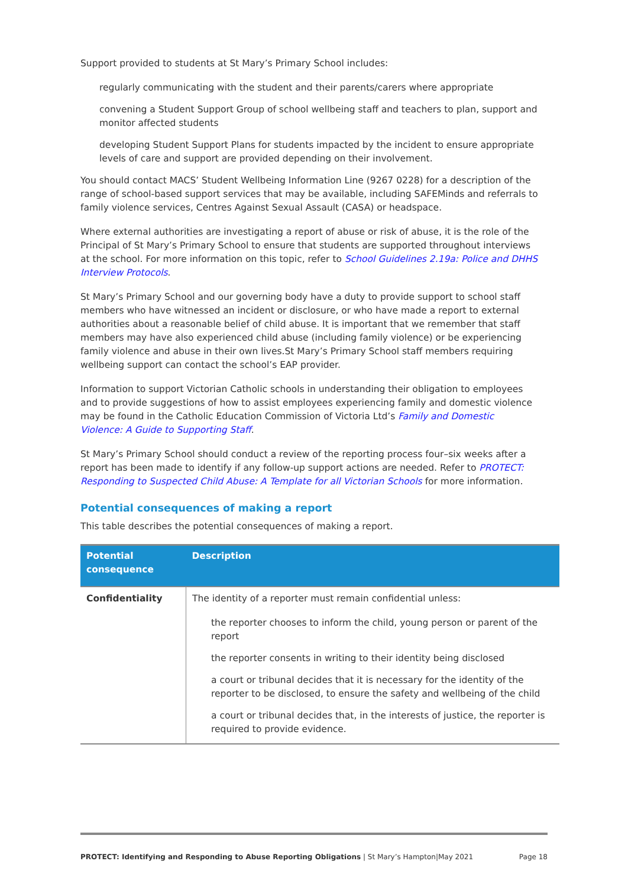Support provided to students at St Mary’s Primary School includes:
regularly communicating with the student and their parents/carers where appropriate
convening a Student Support Group of school wellbeing staff and teachers to plan, support and monitor affected students
developing Student Support Plans for students impacted by the incident to ensure appropriate levels of care and support are provided depending on their involvement.
You should contact MACS’ Student Wellbeing Information Line (9267 0228) for a description of the range of school-based support services that may be available, including SAFEMinds and referrals to family violence services, Centres Against Sexual Assault (CASA) or headspace.
Where external authorities are investigating a report of abuse or risk of abuse, it is the role of the Principal of St Mary’s Primary School to ensure that students are supported throughout interviews at the school. For more information on this topic, refer to School Guidelines 2.19a: Police and DHHS Interview Protocols.
St Mary’s Primary School and our governing body have a duty to provide support to school staff members who have witnessed an incident or disclosure, or who have made a report to external authorities about a reasonable belief of child abuse. It is important that we remember that staff members may have also experienced child abuse (including family violence) or be experiencing family violence and abuse in their own lives.St Mary’s Primary School staff members requiring wellbeing support can contact the school’s EAP provider.
Information to support Victorian Catholic schools in understanding their obligation to employees and to provide suggestions of how to assist employees experiencing family and domestic violence may be found in the Catholic Education Commission of Victoria Ltd’s Family and Domestic Violence: A Guide to Supporting Staff.
St Mary’s Primary School should conduct a review of the reporting process four–six weeks after a report has been made to identify if any follow-up support actions are needed. Refer to PROTECT: Responding to Suspected Child Abuse: A Template for all Victorian Schools for more information.
Potential consequences of making a report
This table describes the potential consequences of making a report.
| Potential consequence | Description |
| --- | --- |
| Confidentiality | The identity of a reporter must remain confidential unless: the reporter chooses to inform the child, young person or parent of the report the reporter consents in writing to their identity being disclosed a court or tribunal decides that it is necessary for the identity of the reporter to be disclosed, to ensure the safety and wellbeing of the child a court or tribunal decides that, in the interests of justice, the reporter is required to provide evidence. |
PROTECT: Identifying and Responding to Abuse Reporting Obligations | St Mary’s Hampton|May 2021 Page 18